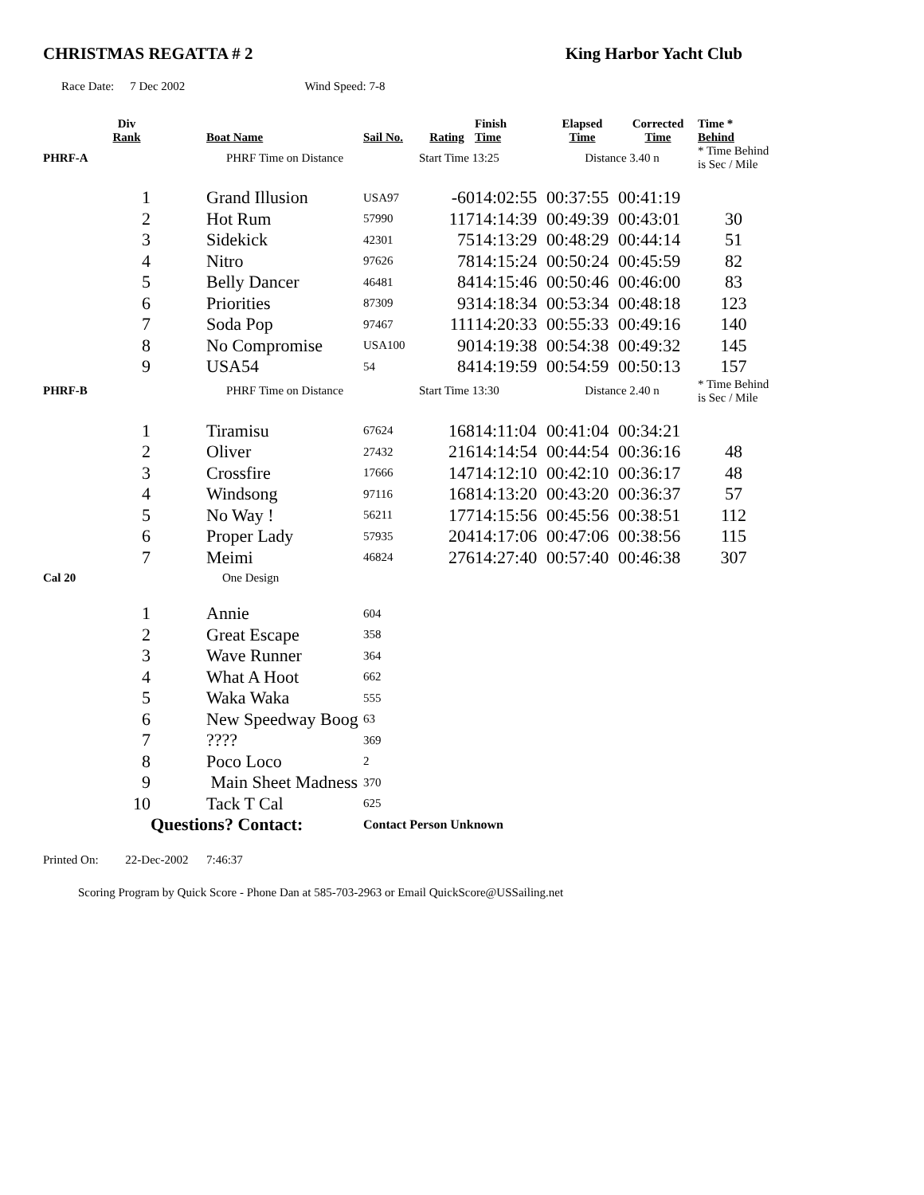CHRISTMAS REGATTA # 2 King Harbor Yacht Club
Race Date: 7 Dec 2002 Wind Speed: 7-8
| | Div Rank | | Boat Name | Sail No. | Rating | Finish Time | Elapsed Time | Corrected Time | Time * Behind |
| --- | --- | --- | --- | --- | --- | --- | --- | --- | --- |
| PHRF-A | | PHRF Time on Distance | | | Start Time 13:25 | | Distance 3.40 n | | * Time Behind is Sec / Mile |
| | 1 | | Grand Illusion | USA97 | -60 | 14:02:55 | 00:37:55 | 00:41:19 | |
| | 2 | | Hot Rum | 57990 | 117 | 14:14:39 | 00:49:39 | 00:43:01 | 30 |
| | 3 | | Sidekick | 42301 | 75 | 14:13:29 | 00:48:29 | 00:44:14 | 51 |
| | 4 | | Nitro | 97626 | 78 | 14:15:24 | 00:50:24 | 00:45:59 | 82 |
| | 5 | | Belly Dancer | 46481 | 84 | 14:15:46 | 00:50:46 | 00:46:00 | 83 |
| | 6 | | Priorities | 87309 | 93 | 14:18:34 | 00:53:34 | 00:48:18 | 123 |
| | 7 | | Soda Pop | 97467 | 111 | 14:20:33 | 00:55:33 | 00:49:16 | 140 |
| | 8 | | No Compromise | USA100 | 90 | 14:19:38 | 00:54:38 | 00:49:32 | 145 |
| | 9 | | USA54 | 54 | 84 | 14:19:59 | 00:54:59 | 00:50:13 | 157 |
| PHRF-B | | PHRF Time on Distance | | | Start Time 13:30 | | Distance 2.40 n | | * Time Behind is Sec / Mile |
| | 1 | | Tiramisu | 67624 | 168 | 14:11:04 | 00:41:04 | 00:34:21 | |
| | 2 | | Oliver | 27432 | 216 | 14:14:54 | 00:44:54 | 00:36:16 | 48 |
| | 3 | | Crossfire | 17666 | 147 | 14:12:10 | 00:42:10 | 00:36:17 | 48 |
| | 4 | | Windsong | 97116 | 168 | 14:13:20 | 00:43:20 | 00:36:37 | 57 |
| | 5 | | No Way ! | 56211 | 177 | 14:15:56 | 00:45:56 | 00:38:51 | 112 |
| | 6 | | Proper Lady | 57935 | 204 | 14:17:06 | 00:47:06 | 00:38:56 | 115 |
| | 7 | | Meimi | 46824 | 276 | 14:27:40 | 00:57:40 | 00:46:38 | 307 |
| Cal 20 | | One Design | | | | | | | |
| | 1 | | Annie | 604 | | | | | |
| | 2 | | Great Escape | 358 | | | | | |
| | 3 | | Wave Runner | 364 | | | | | |
| | 4 | | What A Hoot | 662 | | | | | |
| | 5 | | Waka Waka | 555 | | | | | |
| | 6 | | New Speedway Boog | 63 | | | | | |
| | 7 | | ???? | 369 | | | | | |
| | 8 | | Poco Loco | 2 | | | | | |
| | 9 | | Main Sheet Madness | 370 | | | | | |
| | 10 | | Tack T Cal | 625 | | | | | |
| | | Questions? Contact: | | Contact Person Unknown | | | | | |
Printed On: 22-Dec-2002 7:46:37
Scoring Program by Quick Score - Phone Dan at 585-703-2963 or Email QuickScore@USSailing.net